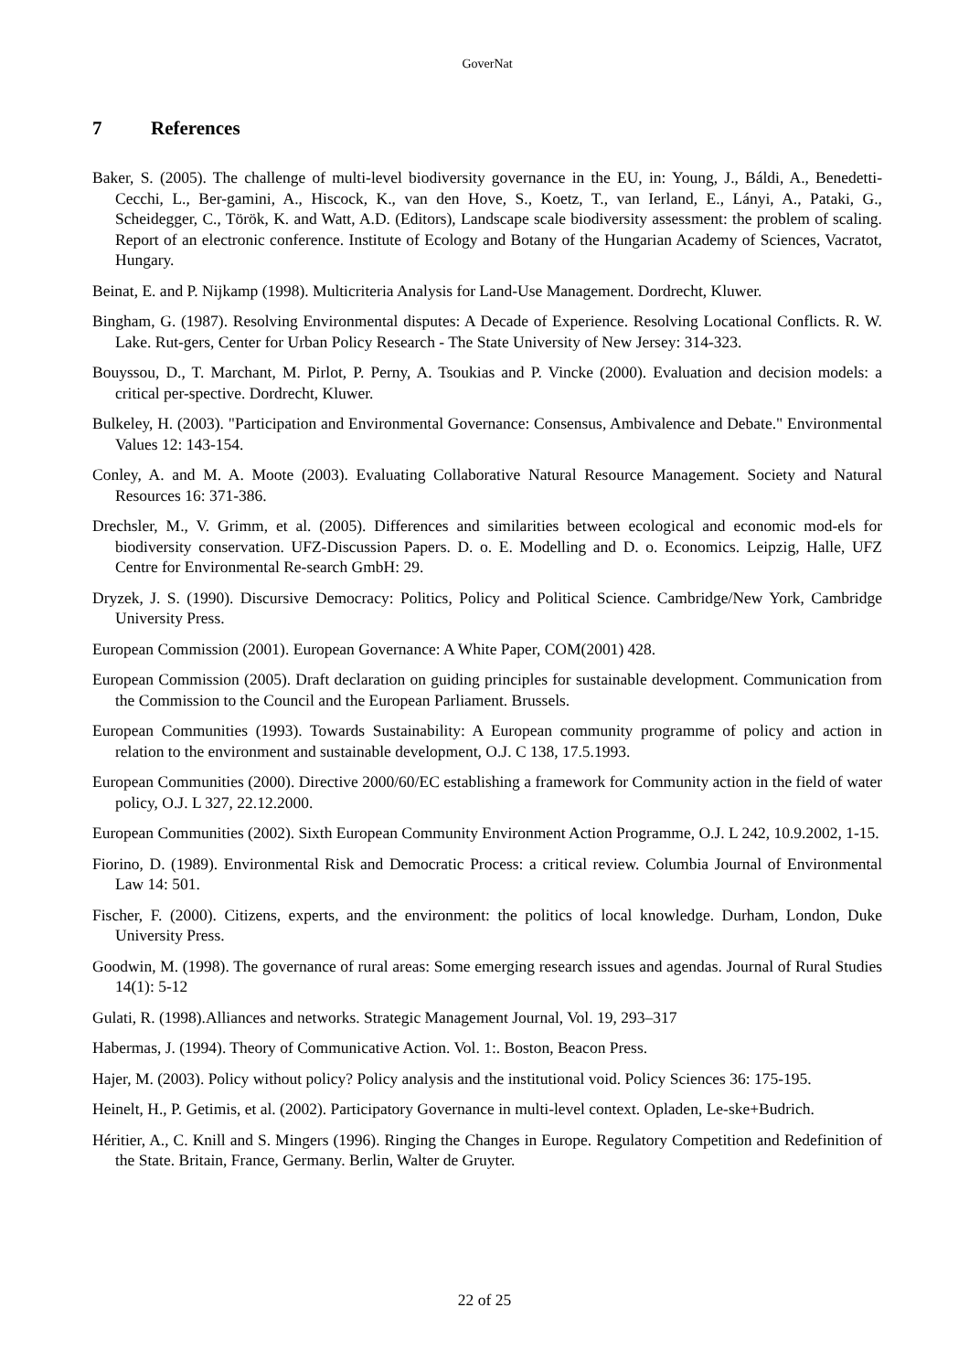GoverNat
7 References
Baker, S. (2005). The challenge of multi-level biodiversity governance in the EU, in: Young, J., Báldi, A., Benedetti-Cecchi, L., Ber-gamini, A., Hiscock, K., van den Hove, S., Koetz, T., van Ierland, E., Lányi, A., Pataki, G., Scheidegger, C., Török, K. and Watt, A.D. (Editors), Landscape scale biodiversity assessment: the problem of scaling. Report of an electronic conference. Institute of Ecology and Botany of the Hungarian Academy of Sciences, Vacratot, Hungary.
Beinat, E. and P. Nijkamp (1998). Multicriteria Analysis for Land-Use Management. Dordrecht, Kluwer.
Bingham, G. (1987). Resolving Environmental disputes: A Decade of Experience. Resolving Locational Conflicts. R. W. Lake. Rut-gers, Center for Urban Policy Research - The State University of New Jersey: 314-323.
Bouyssou, D., T. Marchant, M. Pirlot, P. Perny, A. Tsoukias and P. Vincke (2000). Evaluation and decision models: a critical per-spective. Dordrecht, Kluwer.
Bulkeley, H. (2003). "Participation and Environmental Governance: Consensus, Ambivalence and Debate." Environmental Values 12: 143-154.
Conley, A. and M. A. Moote (2003). Evaluating Collaborative Natural Resource Management. Society and Natural Resources 16: 371-386.
Drechsler, M., V. Grimm, et al. (2005). Differences and similarities between ecological and economic mod-els for biodiversity conservation. UFZ-Discussion Papers. D. o. E. Modelling and D. o. Economics. Leipzig, Halle, UFZ Centre for Environmental Re-search GmbH: 29.
Dryzek, J. S. (1990). Discursive Democracy: Politics, Policy and Political Science. Cambridge/New York, Cambridge University Press.
European Commission (2001). European Governance: A White Paper, COM(2001) 428.
European Commission (2005). Draft declaration on guiding principles for sustainable development. Communication from the Commission to the Council and the European Parliament. Brussels.
European Communities (1993). Towards Sustainability: A European community programme of policy and action in relation to the environment and sustainable development, O.J. C 138, 17.5.1993.
European Communities (2000). Directive 2000/60/EC establishing a framework for Community action in the field of water policy, O.J. L 327, 22.12.2000.
European Communities (2002). Sixth European Community Environment Action Programme, O.J. L 242, 10.9.2002, 1-15.
Fiorino, D. (1989). Environmental Risk and Democratic Process: a critical review. Columbia Journal of Environmental Law 14: 501.
Fischer, F. (2000). Citizens, experts, and the environment: the politics of local knowledge. Durham, London, Duke University Press.
Goodwin, M. (1998). The governance of rural areas: Some emerging research issues and agendas. Journal of Rural Studies 14(1): 5-12
Gulati, R. (1998).Alliances and networks. Strategic Management Journal, Vol. 19, 293–317
Habermas, J. (1994). Theory of Communicative Action. Vol. 1:. Boston, Beacon Press.
Hajer, M. (2003). Policy without policy? Policy analysis and the institutional void. Policy Sciences 36: 175-195.
Heinelt, H., P. Getimis, et al. (2002). Participatory Governance in multi-level context. Opladen, Le-ske+Budrich.
Héritier, A., C. Knill and S. Mingers (1996). Ringing the Changes in Europe. Regulatory Competition and Redefinition of the State. Britain, France, Germany. Berlin, Walter de Gruyter.
22 of 25